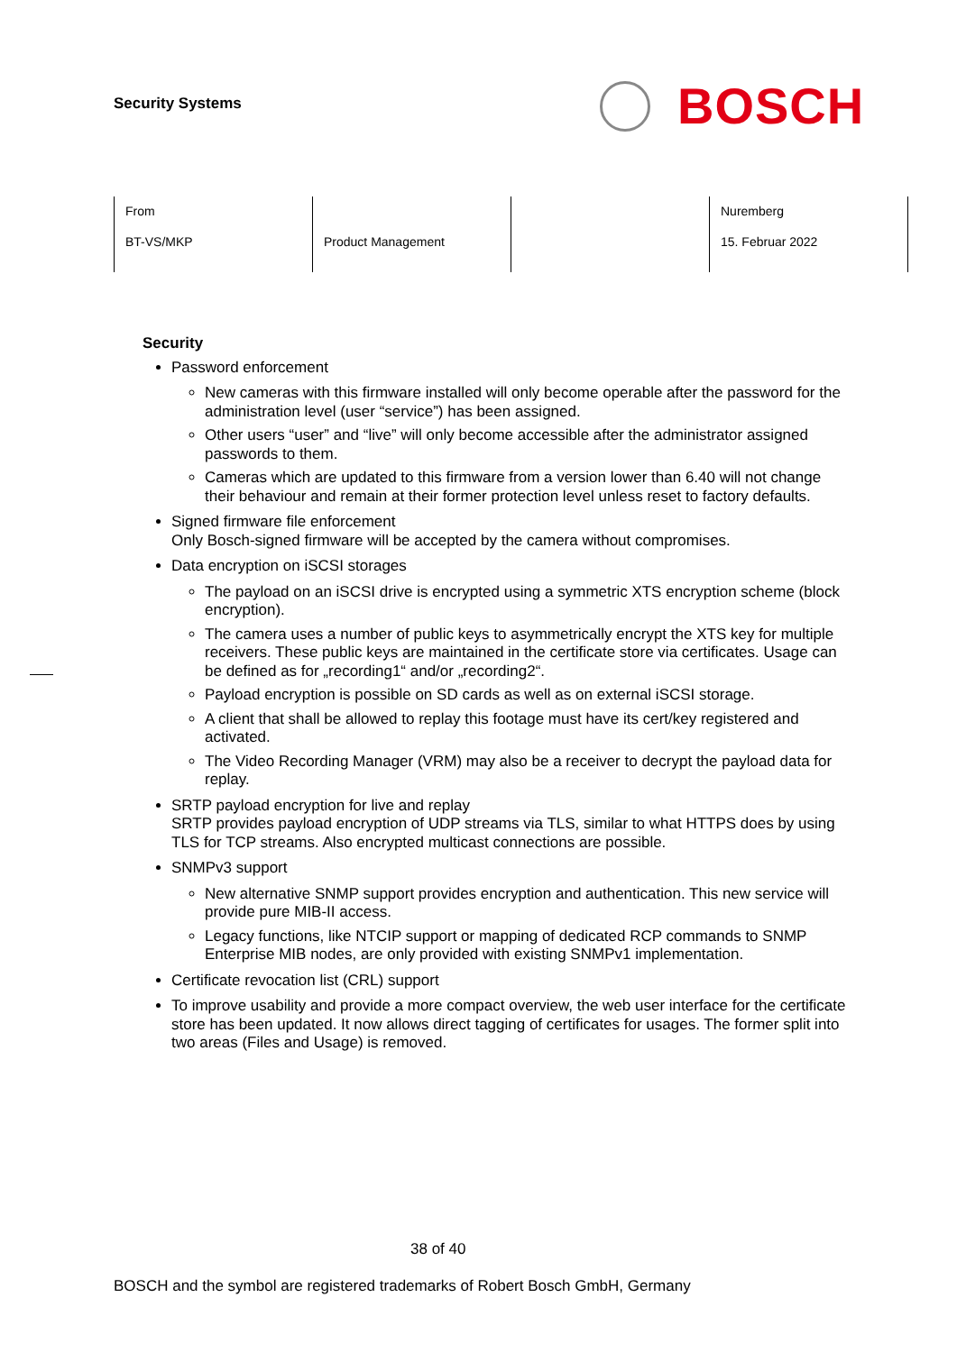Security Systems
BOSCH
| From BT-VS/MKP | Product Management | | Nuremberg 15. Februar 2022 |
Security
Password enforcement
New cameras with this firmware installed will only become operable after the password for the administration level (user “service”) has been assigned.
Other users “user” and “live” will only become accessible after the administrator assigned passwords to them.
Cameras which are updated to this firmware from a version lower than 6.40 will not change their behaviour and remain at their former protection level unless reset to factory defaults.
Signed firmware file enforcement
Only Bosch-signed firmware will be accepted by the camera without compromises.
Data encryption on iSCSI storages
The payload on an iSCSI drive is encrypted using a symmetric XTS encryption scheme (block encryption).
The camera uses a number of public keys to asymmetrically encrypt the XTS key for multiple receivers. These public keys are maintained in the certificate store via certificates. Usage can be defined as for „recording1“ and/or „recording2“.
Payload encryption is possible on SD cards as well as on external iSCSI storage.
A client that shall be allowed to replay this footage must have its cert/key registered and activated.
The Video Recording Manager (VRM) may also be a receiver to decrypt the payload data for replay.
SRTP payload encryption for live and replay
SRTP provides payload encryption of UDP streams via TLS, similar to what HTTPS does by using TLS for TCP streams. Also encrypted multicast connections are possible.
SNMPv3 support
New alternative SNMP support provides encryption and authentication. This new service will provide pure MIB-II access.
Legacy functions, like NTCIP support or mapping of dedicated RCP commands to SNMP Enterprise MIB nodes, are only provided with existing SNMPv1 implementation.
Certificate revocation list (CRL) support
To improve usability and provide a more compact overview, the web user interface for the certificate store has been updated. It now allows direct tagging of certificates for usages. The former split into two areas (Files and Usage) is removed.
38 of 40
BOSCH and the symbol are registered trademarks of Robert Bosch GmbH, Germany